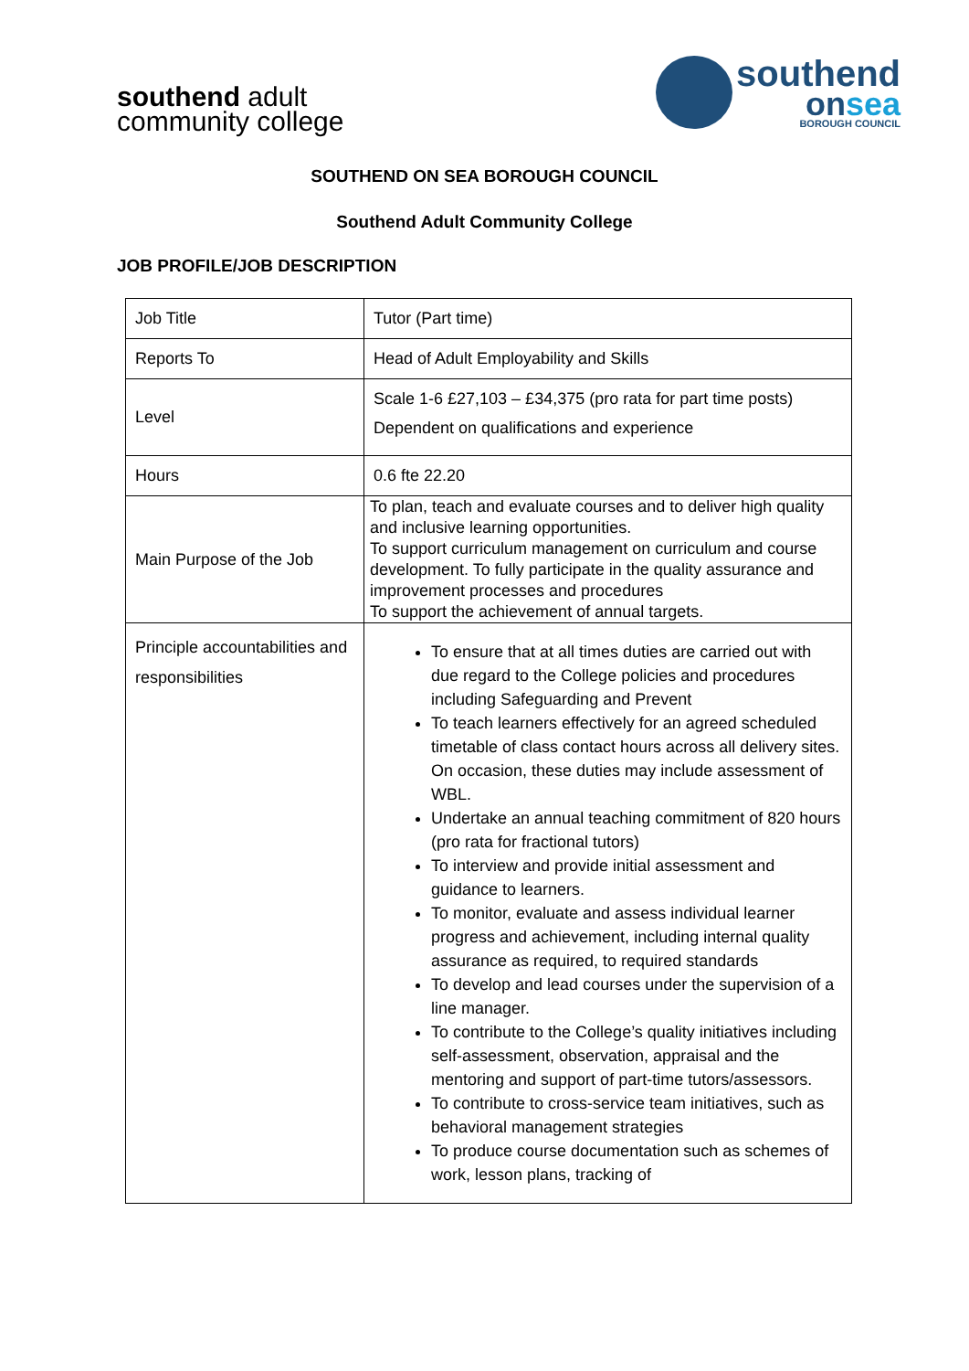southend adult
community college
southend
onsea
BOROUGH COUNCIL
SOUTHEND ON SEA BOROUGH COUNCIL
Southend Adult Community College
JOB PROFILE/JOB DESCRIPTION
| Job Title | Tutor (Part time) |
| Reports To | Head of Adult Employability and Skills |
| Level | Scale 1-6 £27,103 – £34,375 (pro rata for part time posts) Dependent on qualifications and experience |
| Hours | 0.6 fte 22.20 |
| Main Purpose of the Job | To plan, teach and evaluate courses and to deliver high quality and inclusive learning opportunities. To support curriculum management on curriculum and course development. To fully participate in the quality assurance and improvement processes and procedures To support the achievement of annual targets. |
| Principle accountabilities and responsibilities | To ensure that at all times duties are carried out with due regard to the College policies and procedures including Safeguarding and Prevent To teach learners effectively for an agreed scheduled timetable of class contact hours across all delivery sites. On occasion, these duties may include assessment of WBL. Undertake an annual teaching commitment of 820 hours (pro rata for fractional tutors) To interview and provide initial assessment and guidance to learners. To monitor, evaluate and assess individual learner progress and achievement, including internal quality assurance as required, to required standards To develop and lead courses under the supervision of a line manager. To contribute to the College’s quality initiatives including self-assessment, observation, appraisal and the mentoring and support of part-time tutors/assessors. To contribute to cross-service team initiatives, such as behavioral management strategies To produce course documentation such as schemes of work, lesson plans, tracking of |